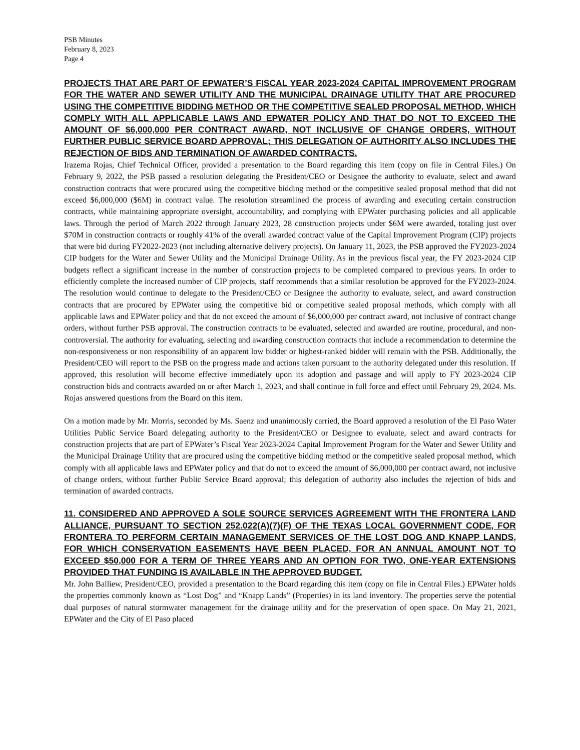PSB Minutes
February 8, 2023
Page 4
PROJECTS THAT ARE PART OF EPWATER’S FISCAL YEAR 2023-2024 CAPITAL IMPROVEMENT PROGRAM FOR THE WATER AND SEWER UTILITY AND THE MUNICIPAL DRAINAGE UTILITY THAT ARE PROCURED USING THE COMPETITIVE BIDDING METHOD OR THE COMPETITIVE SEALED PROPOSAL METHOD, WHICH COMPLY WITH ALL APPLICABLE LAWS AND EPWATER POLICY AND THAT DO NOT TO EXCEED THE AMOUNT OF $6,000,000 PER CONTRACT AWARD, NOT INCLUSIVE OF CHANGE ORDERS, WITHOUT FURTHER PUBLIC SERVICE BOARD APPROVAL; THIS DELEGATION OF AUTHORITY ALSO INCLUDES THE REJECTION OF BIDS AND TERMINATION OF AWARDED CONTRACTS.
Irazema Rojas, Chief Technical Officer, provided a presentation to the Board regarding this item (copy on file in Central Files.) On February 9, 2022, the PSB passed a resolution delegating the President/CEO or Designee the authority to evaluate, select and award construction contracts that were procured using the competitive bidding method or the competitive sealed proposal method that did not exceed $6,000,000 ($6M) in contract value. The resolution streamlined the process of awarding and executing certain construction contracts, while maintaining appropriate oversight, accountability, and complying with EPWater purchasing policies and all applicable laws. Through the period of March 2022 through January 2023, 28 construction projects under $6M were awarded, totaling just over $70M in construction contracts or roughly 41% of the overall awarded contract value of the Capital Improvement Program (CIP) projects that were bid during FY2022-2023 (not including alternative delivery projects). On January 11, 2023, the PSB approved the FY2023-2024 CIP budgets for the Water and Sewer Utility and the Municipal Drainage Utility. As in the previous fiscal year, the FY 2023-2024 CIP budgets reflect a significant increase in the number of construction projects to be completed compared to previous years. In order to efficiently complete the increased number of CIP projects, staff recommends that a similar resolution be approved for the FY2023-2024. The resolution would continue to delegate to the President/CEO or Designee the authority to evaluate, select, and award construction contracts that are procured by EPWater using the competitive bid or competitive sealed proposal methods, which comply with all applicable laws and EPWater policy and that do not exceed the amount of $6,000,000 per contract award, not inclusive of contract change orders, without further PSB approval. The construction contracts to be evaluated, selected and awarded are routine, procedural, and non-controversial. The authority for evaluating, selecting and awarding construction contracts that include a recommendation to determine the non-responsiveness or non responsibility of an apparent low bidder or highest-ranked bidder will remain with the PSB. Additionally, the President/CEO will report to the PSB on the progress made and actions taken pursuant to the authority delegated under this resolution. If approved, this resolution will become effective immediately upon its adoption and passage and will apply to FY 2023-2024 CIP construction bids and contracts awarded on or after March 1, 2023, and shall continue in full force and effect until February 29, 2024. Ms. Rojas answered questions from the Board on this item.
On a motion made by Mr. Morris, seconded by Ms. Saenz and unanimously carried, the Board approved a resolution of the El Paso Water Utilities Public Service Board delegating authority to the President/CEO or Designee to evaluate, select and award contracts for construction projects that are part of EPWater’s Fiscal Year 2023-2024 Capital Improvement Program for the Water and Sewer Utility and the Municipal Drainage Utility that are procured using the competitive bidding method or the competitive sealed proposal method, which comply with all applicable laws and EPWater policy and that do not to exceed the amount of $6,000,000 per contract award, not inclusive of change orders, without further Public Service Board approval; this delegation of authority also includes the rejection of bids and termination of awarded contracts.
11. CONSIDERED AND APPROVED A SOLE SOURCE SERVICES AGREEMENT WITH THE FRONTERA LAND ALLIANCE, PURSUANT TO SECTION 252.022(A)(7)(F) OF THE TEXAS LOCAL GOVERNMENT CODE, FOR FRONTERA TO PERFORM CERTAIN MANAGEMENT SERVICES OF THE LOST DOG AND KNAPP LANDS, FOR WHICH CONSERVATION EASEMENTS HAVE BEEN PLACED, FOR AN ANNUAL AMOUNT NOT TO EXCEED $50,000 FOR A TERM OF THREE YEARS AND AN OPTION FOR TWO, ONE-YEAR EXTENSIONS PROVIDED THAT FUNDING IS AVAILABLE IN THE APPROVED BUDGET.
Mr. John Balliew, President/CEO, provided a presentation to the Board regarding this item (copy on file in Central Files.) EPWater holds the properties commonly known as “Lost Dog” and “Knapp Lands” (Properties) in its land inventory. The properties serve the potential dual purposes of natural stormwater management for the drainage utility and for the preservation of open space. On May 21, 2021, EPWater and the City of El Paso placed